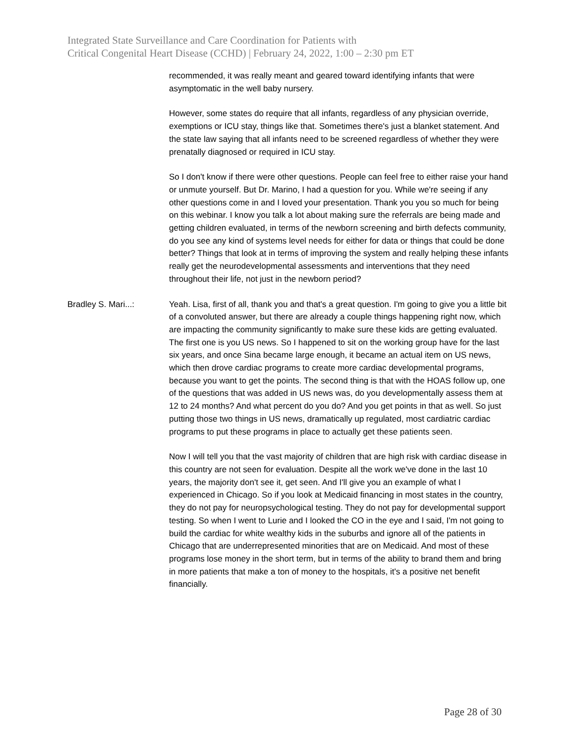Integrated State Surveillance and Care Coordination for Patients with
Critical Congenital Heart Disease (CCHD) | February 24, 2022, 1:00 – 2:30 pm ET
recommended, it was really meant and geared toward identifying infants that were asymptomatic in the well baby nursery.
However, some states do require that all infants, regardless of any physician override, exemptions or ICU stay, things like that. Sometimes there's just a blanket statement. And the state law saying that all infants need to be screened regardless of whether they were prenatally diagnosed or required in ICU stay.
So I don't know if there were other questions. People can feel free to either raise your hand or unmute yourself. But Dr. Marino, I had a question for you. While we're seeing if any other questions come in and I loved your presentation. Thank you you so much for being on this webinar. I know you talk a lot about making sure the referrals are being made and getting children evaluated, in terms of the newborn screening and birth defects community, do you see any kind of systems level needs for either for data or things that could be done better? Things that look at in terms of improving the system and really helping these infants really get the neurodevelopmental assessments and interventions that they need throughout their life, not just in the newborn period?
Bradley S. Mari...: Yeah. Lisa, first of all, thank you and that's a great question. I'm going to give you a little bit of a convoluted answer, but there are already a couple things happening right now, which are impacting the community significantly to make sure these kids are getting evaluated. The first one is you US news. So I happened to sit on the working group have for the last six years, and once Sina became large enough, it became an actual item on US news, which then drove cardiac programs to create more cardiac developmental programs, because you want to get the points. The second thing is that with the HOAS follow up, one of the questions that was added in US news was, do you developmentally assess them at 12 to 24 months? And what percent do you do? And you get points in that as well. So just putting those two things in US news, dramatically up regulated, most cardiatric cardiac programs to put these programs in place to actually get these patients seen.
Now I will tell you that the vast majority of children that are high risk with cardiac disease in this country are not seen for evaluation. Despite all the work we've done in the last 10 years, the majority don't see it, get seen. And I'll give you an example of what I experienced in Chicago. So if you look at Medicaid financing in most states in the country, they do not pay for neuropsychological testing. They do not pay for developmental support testing. So when I went to Lurie and I looked the CO in the eye and I said, I'm not going to build the cardiac for white wealthy kids in the suburbs and ignore all of the patients in Chicago that are underrepresented minorities that are on Medicaid. And most of these programs lose money in the short term, but in terms of the ability to brand them and bring in more patients that make a ton of money to the hospitals, it's a positive net benefit financially.
Page 28 of 30